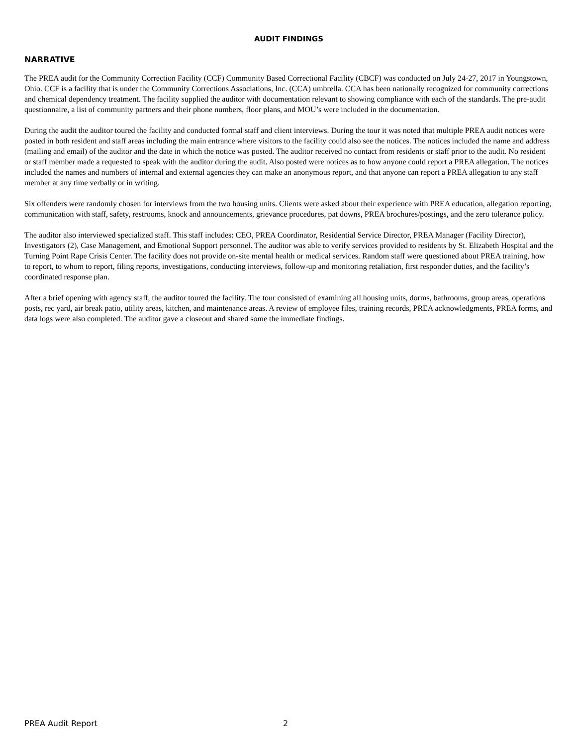AUDIT FINDINGS
NARRATIVE
The PREA audit for the Community Correction Facility (CCF) Community Based Correctional Facility (CBCF) was conducted on July 24-27, 2017 in Youngstown, Ohio. CCF is a facility that is under the Community Corrections Associations, Inc. (CCA) umbrella. CCA has been nationally recognized for community corrections and chemical dependency treatment. The facility supplied the auditor with documentation relevant to showing compliance with each of the standards. The pre-audit questionnaire, a list of community partners and their phone numbers, floor plans, and MOU’s were included in the documentation.
During the audit the auditor toured the facility and conducted formal staff and client interviews. During the tour it was noted that multiple PREA audit notices were posted in both resident and staff areas including the main entrance where visitors to the facility could also see the notices. The notices included the name and address (mailing and email) of the auditor and the date in which the notice was posted. The auditor received no contact from residents or staff prior to the audit. No resident or staff member made a requested to speak with the auditor during the audit. Also posted were notices as to how anyone could report a PREA allegation. The notices included the names and numbers of internal and external agencies they can make an anonymous report, and that anyone can report a PREA allegation to any staff member at any time verbally or in writing.
Six offenders were randomly chosen for interviews from the two housing units. Clients were asked about their experience with PREA education, allegation reporting, communication with staff, safety, restrooms, knock and announcements, grievance procedures, pat downs, PREA brochures/postings, and the zero tolerance policy.
The auditor also interviewed specialized staff. This staff includes: CEO, PREA Coordinator, Residential Service Director, PREA Manager (Facility Director), Investigators (2), Case Management, and Emotional Support personnel. The auditor was able to verify services provided to residents by St. Elizabeth Hospital and the Turning Point Rape Crisis Center. The facility does not provide on-site mental health or medical services. Random staff were questioned about PREA training, how to report, to whom to report, filing reports, investigations, conducting interviews, follow-up and monitoring retaliation, first responder duties, and the facility’s coordinated response plan.
After a brief opening with agency staff, the auditor toured the facility. The tour consisted of examining all housing units, dorms, bathrooms, group areas, operations posts, rec yard, air break patio, utility areas, kitchen, and maintenance areas. A review of employee files, training records, PREA acknowledgments, PREA forms, and data logs were also completed. The auditor gave a closeout and shared some the immediate findings.
PREA Audit Report 2